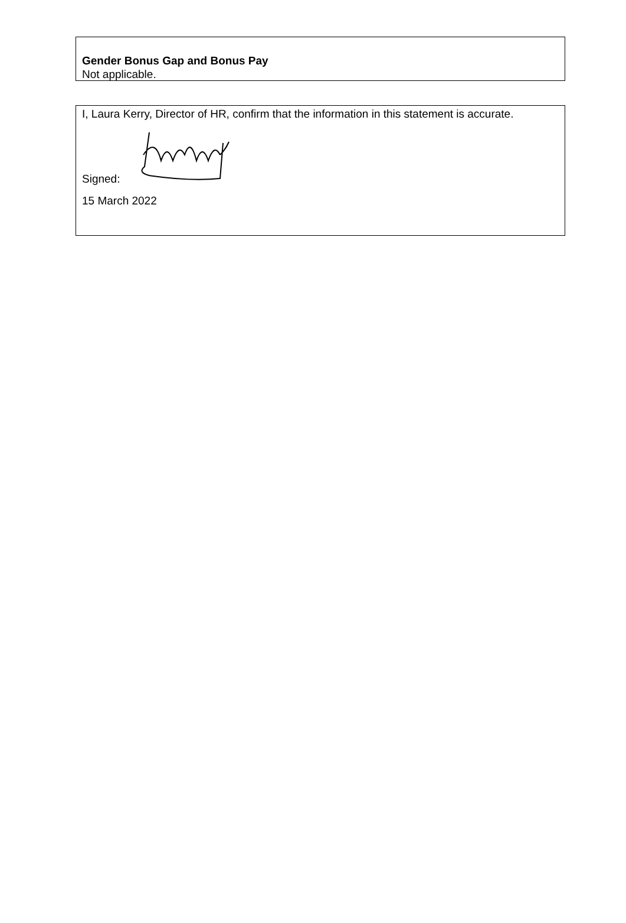Gender Bonus Gap and Bonus Pay
Not applicable.
I, Laura Kerry, Director of HR, confirm that the information in this statement is accurate.
Signed:
15 March 2022